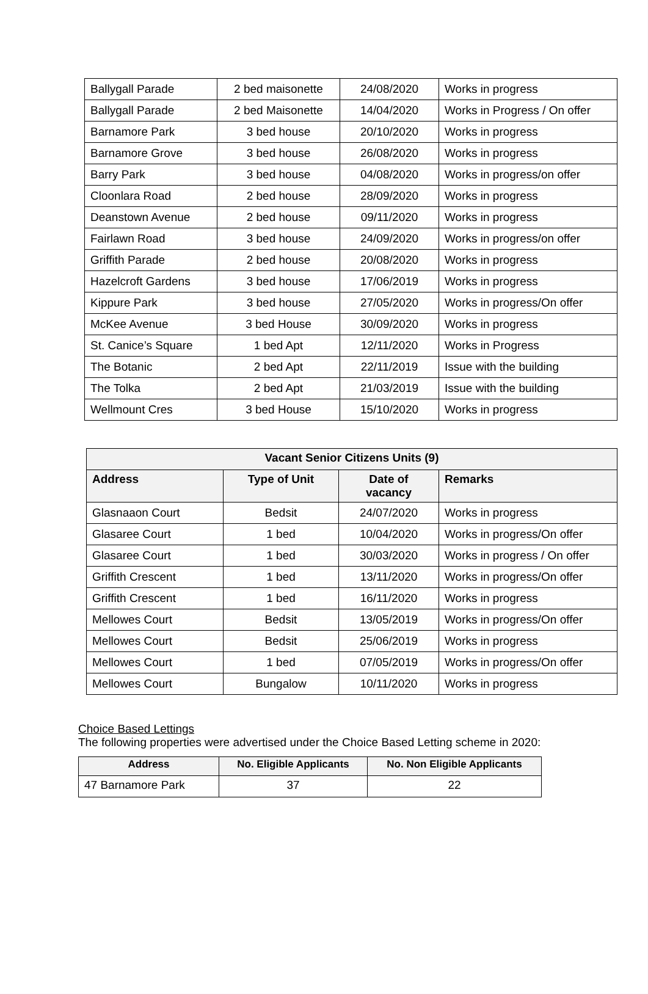| Ballygall Parade | 2 bed maisonette | 24/08/2020 | Works in progress |
| Ballygall Parade | 2 bed Maisonette | 14/04/2020 | Works in Progress / On offer |
| Barnamore Park | 3 bed house | 20/10/2020 | Works in progress |
| Barnamore Grove | 3 bed house | 26/08/2020 | Works in progress |
| Barry Park | 3 bed house | 04/08/2020 | Works in progress/on offer |
| Cloonlara Road | 2 bed house | 28/09/2020 | Works in progress |
| Deanstown Avenue | 2 bed house | 09/11/2020 | Works in progress |
| Fairlawn Road | 3 bed house | 24/09/2020 | Works in progress/on offer |
| Griffith Parade | 2 bed house | 20/08/2020 | Works in progress |
| Hazelcroft Gardens | 3 bed house | 17/06/2019 | Works in progress |
| Kippure Park | 3 bed house | 27/05/2020 | Works in progress/On offer |
| McKee Avenue | 3 bed House | 30/09/2020 | Works in progress |
| St. Canice’s Square | 1 bed Apt | 12/11/2020 | Works in Progress |
| The Botanic | 2 bed Apt | 22/11/2019 | Issue with the building |
| The Tolka | 2 bed Apt | 21/03/2019 | Issue with the building |
| Wellmount Cres | 3 bed House | 15/10/2020 | Works in progress |
| Vacant Senior Citizens Units (9) | | | |
| --- | --- | --- | --- |
| Address | Type of Unit | Date of vacancy | Remarks |
| Glasnaaon Court | Bedsit | 24/07/2020 | Works in progress |
| Glasaree Court | 1 bed | 10/04/2020 | Works in progress/On offer |
| Glasaree Court | 1 bed | 30/03/2020 | Works in progress / On offer |
| Griffith Crescent | 1 bed | 13/11/2020 | Works in progress/On offer |
| Griffith Crescent | 1 bed | 16/11/2020 | Works in progress |
| Mellowes Court | Bedsit | 13/05/2019 | Works in progress/On offer |
| Mellowes Court | Bedsit | 25/06/2019 | Works in progress |
| Mellowes Court | 1 bed | 07/05/2019 | Works in progress/On offer |
| Mellowes Court | Bungalow | 10/11/2020 | Works in progress |
Choice Based Lettings
The following properties were advertised under the Choice Based Letting scheme in 2020:
| Address | No. Eligible Applicants | No. Non Eligible Applicants |
| --- | --- | --- |
| 47 Barnamore Park | 37 | 22 |